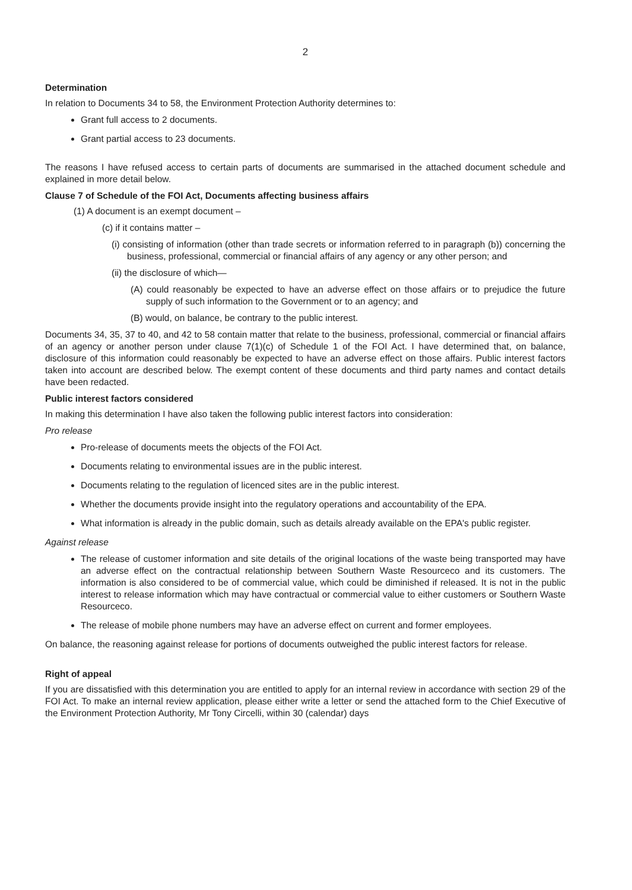2
Determination
In relation to Documents 34 to 58, the Environment Protection Authority determines to:
Grant full access to 2 documents.
Grant partial access to 23 documents.
The reasons I have refused access to certain parts of documents are summarised in the attached document schedule and explained in more detail below.
Clause 7 of Schedule of the FOI Act, Documents affecting business affairs
(1) A document is an exempt document –
(c) if it contains matter –
(i) consisting of information (other than trade secrets or information referred to in paragraph (b)) concerning the business, professional, commercial or financial affairs of any agency or any other person; and
(ii) the disclosure of which—
(A) could reasonably be expected to have an adverse effect on those affairs or to prejudice the future supply of such information to the Government or to an agency; and
(B) would, on balance, be contrary to the public interest.
Documents 34, 35, 37 to 40, and 42 to 58 contain matter that relate to the business, professional, commercial or financial affairs of an agency or another person under clause 7(1)(c) of Schedule 1 of the FOI Act. I have determined that, on balance, disclosure of this information could reasonably be expected to have an adverse effect on those affairs. Public interest factors taken into account are described below. The exempt content of these documents and third party names and contact details have been redacted.
Public interest factors considered
In making this determination I have also taken the following public interest factors into consideration:
Pro release
Pro-release of documents meets the objects of the FOI Act.
Documents relating to environmental issues are in the public interest.
Documents relating to the regulation of licenced sites are in the public interest.
Whether the documents provide insight into the regulatory operations and accountability of the EPA.
What information is already in the public domain, such as details already available on the EPA's public register.
Against release
The release of customer information and site details of the original locations of the waste being transported may have an adverse effect on the contractual relationship between Southern Waste Resourceco and its customers. The information is also considered to be of commercial value, which could be diminished if released. It is not in the public interest to release information which may have contractual or commercial value to either customers or Southern Waste Resourceco.
The release of mobile phone numbers may have an adverse effect on current and former employees.
On balance, the reasoning against release for portions of documents outweighed the public interest factors for release.
Right of appeal
If you are dissatisfied with this determination you are entitled to apply for an internal review in accordance with section 29 of the FOI Act. To make an internal review application, please either write a letter or send the attached form to the Chief Executive of the Environment Protection Authority, Mr Tony Circelli, within 30 (calendar) days